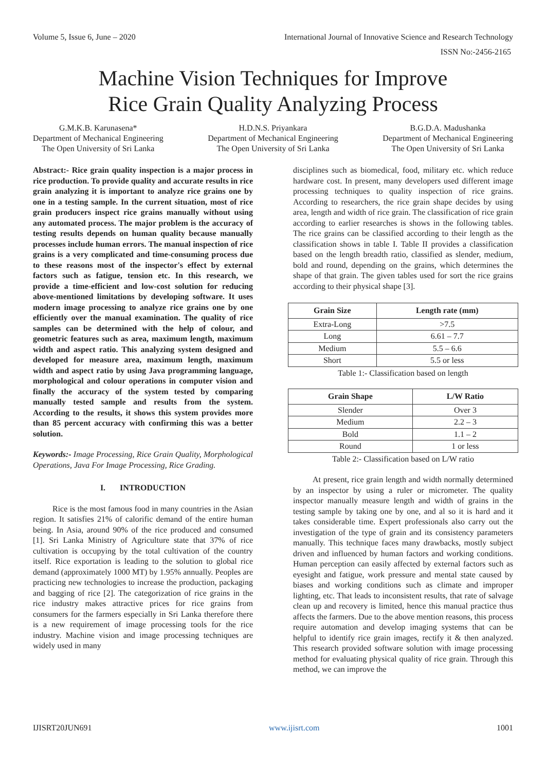Volume 5, Issue 6, June – 2020 International Journal of Innovative Science and Research Technology
ISSN No:-2456-2165
Machine Vision Techniques for Improve
Rice Grain Quality Analyzing Process
G.M.K.B. Karunasena*
Department of Mechanical Engineering
The Open University of Sri Lanka
H.D.N.S. Priyankara
Department of Mechanical Engineering
The Open University of Sri Lanka
B.G.D.A. Madushanka
Department of Mechanical Engineering
The Open University of Sri Lanka
Abstract:- Rice grain quality inspection is a major process in rice production. To provide quality and accurate results in rice grain analyzing it is important to analyze rice grains one by one in a testing sample. In the current situation, most of rice grain producers inspect rice grains manually without using any automated process. The major problem is the accuracy of testing results depends on human quality because manually processes include human errors. The manual inspection of rice grains is a very complicated and time-consuming process due to these reasons most of the inspector's effect by external factors such as fatigue, tension etc. In this research, we provide a time-efficient and low-cost solution for reducing above-mentioned limitations by developing software. It uses modern image processing to analyze rice grains one by one efficiently over the manual examination. The quality of rice samples can be determined with the help of colour, and geometric features such as area, maximum length, maximum width and aspect ratio. This analyzing system designed and developed for measure area, maximum length, maximum width and aspect ratio by using Java programming language, morphological and colour operations in computer vision and finally the accuracy of the system tested by comparing manually tested sample and results from the system. According to the results, it shows this system provides more than 85 percent accuracy with confirming this was a better solution.
Keywords:- Image Processing, Rice Grain Quality, Morphological Operations, Java For Image Processing, Rice Grading.
I. INTRODUCTION
Rice is the most famous food in many countries in the Asian region. It satisfies 21% of calorific demand of the entire human being. In Asia, around 90% of the rice produced and consumed [1]. Sri Lanka Ministry of Agriculture state that 37% of rice cultivation is occupying by the total cultivation of the country itself. Rice exportation is leading to the solution to global rice demand (approximately 1000 MT) by 1.95% annually. Peoples are practicing new technologies to increase the production, packaging and bagging of rice [2]. The categorization of rice grains in the rice industry makes attractive prices for rice grains from consumers for the farmers especially in Sri Lanka therefore there is a new requirement of image processing tools for the rice industry. Machine vision and image processing techniques are widely used in many
disciplines such as biomedical, food, military etc. which reduce hardware cost. In present, many developers used different image processing techniques to quality inspection of rice grains. According to researchers, the rice grain shape decides by using area, length and width of rice grain. The classification of rice grain according to earlier researches is shows in the following tables. The rice grains can be classified according to their length as the classification shows in table I. Table II provides a classification based on the length breadth ratio, classified as slender, medium, bold and round, depending on the grains, which determines the shape of that grain. The given tables used for sort the rice grains according to their physical shape [3].
| Grain Size | Length rate (mm) |
| --- | --- |
| Extra-Long | >7.5 |
| Long | 6.61 – 7.7 |
| Medium | 5.5 – 6.6 |
| Short | 5.5 or less |
Table 1:- Classification based on length
| Grain Shape | L/W Ratio |
| --- | --- |
| Slender | Over 3 |
| Medium | 2.2 – 3 |
| Bold | 1.1 – 2 |
| Round | 1 or less |
Table 2:- Classification based on L/W ratio
At present, rice grain length and width normally determined by an inspector by using a ruler or micrometer. The quality inspector manually measure length and width of grains in the testing sample by taking one by one, and al so it is hard and it takes considerable time. Expert professionals also carry out the investigation of the type of grain and its consistency parameters manually. This technique faces many drawbacks, mostly subject driven and influenced by human factors and working conditions. Human perception can easily affected by external factors such as eyesight and fatigue, work pressure and mental state caused by biases and working conditions such as climate and improper lighting, etc. That leads to inconsistent results, that rate of salvage clean up and recovery is limited, hence this manual practice thus affects the farmers. Due to the above mention reasons, this process require automation and develop imaging systems that can be helpful to identify rice grain images, rectify it & then analyzed. This research provided software solution with image processing method for evaluating physical quality of rice grain. Through this method, we can improve the
IJISRT20JUN691 www.ijisrt.com 1001